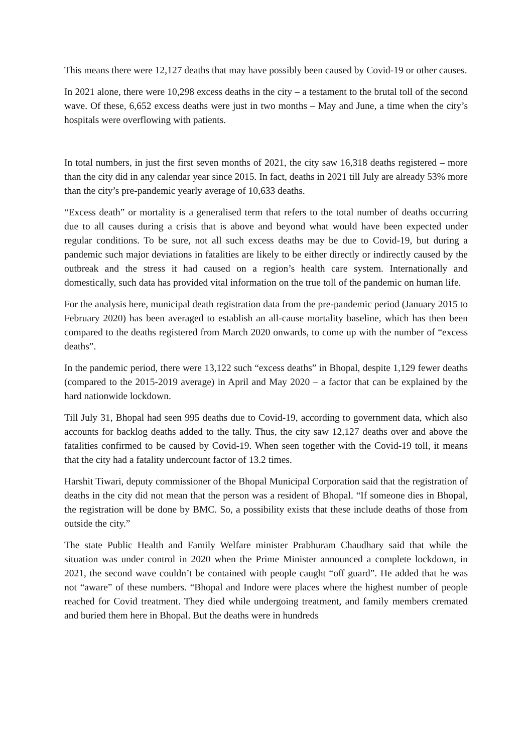This means there were 12,127 deaths that may have possibly been caused by Covid-19 or other causes.
In 2021 alone, there were 10,298 excess deaths in the city – a testament to the brutal toll of the second wave. Of these, 6,652 excess deaths were just in two months – May and June, a time when the city’s hospitals were overflowing with patients.
In total numbers, in just the first seven months of 2021, the city saw 16,318 deaths registered – more than the city did in any calendar year since 2015. In fact, deaths in 2021 till July are already 53% more than the city’s pre-pandemic yearly average of 10,633 deaths.
“Excess death” or mortality is a generalised term that refers to the total number of deaths occurring due to all causes during a crisis that is above and beyond what would have been expected under regular conditions. To be sure, not all such excess deaths may be due to Covid-19, but during a pandemic such major deviations in fatalities are likely to be either directly or indirectly caused by the outbreak and the stress it had caused on a region’s health care system. Internationally and domestically, such data has provided vital information on the true toll of the pandemic on human life.
For the analysis here, municipal death registration data from the pre-pandemic period (January 2015 to February 2020) has been averaged to establish an all-cause mortality baseline, which has then been compared to the deaths registered from March 2020 onwards, to come up with the number of “excess deaths”.
In the pandemic period, there were 13,122 such “excess deaths” in Bhopal, despite 1,129 fewer deaths (compared to the 2015-2019 average) in April and May 2020 – a factor that can be explained by the hard nationwide lockdown.
Till July 31, Bhopal had seen 995 deaths due to Covid-19, according to government data, which also accounts for backlog deaths added to the tally. Thus, the city saw 12,127 deaths over and above the fatalities confirmed to be caused by Covid-19. When seen together with the Covid-19 toll, it means that the city had a fatality undercount factor of 13.2 times.
Harshit Tiwari, deputy commissioner of the Bhopal Municipal Corporation said that the registration of deaths in the city did not mean that the person was a resident of Bhopal. “If someone dies in Bhopal, the registration will be done by BMC. So, a possibility exists that these include deaths of those from outside the city.”
The state Public Health and Family Welfare minister Prabhuram Chaudhary said that while the situation was under control in 2020 when the Prime Minister announced a complete lockdown, in 2021, the second wave couldn’t be contained with people caught “off guard”. He added that he was not “aware” of these numbers. “Bhopal and Indore were places where the highest number of people reached for Covid treatment. They died while undergoing treatment, and family members cremated and buried them here in Bhopal. But the deaths were in hundreds